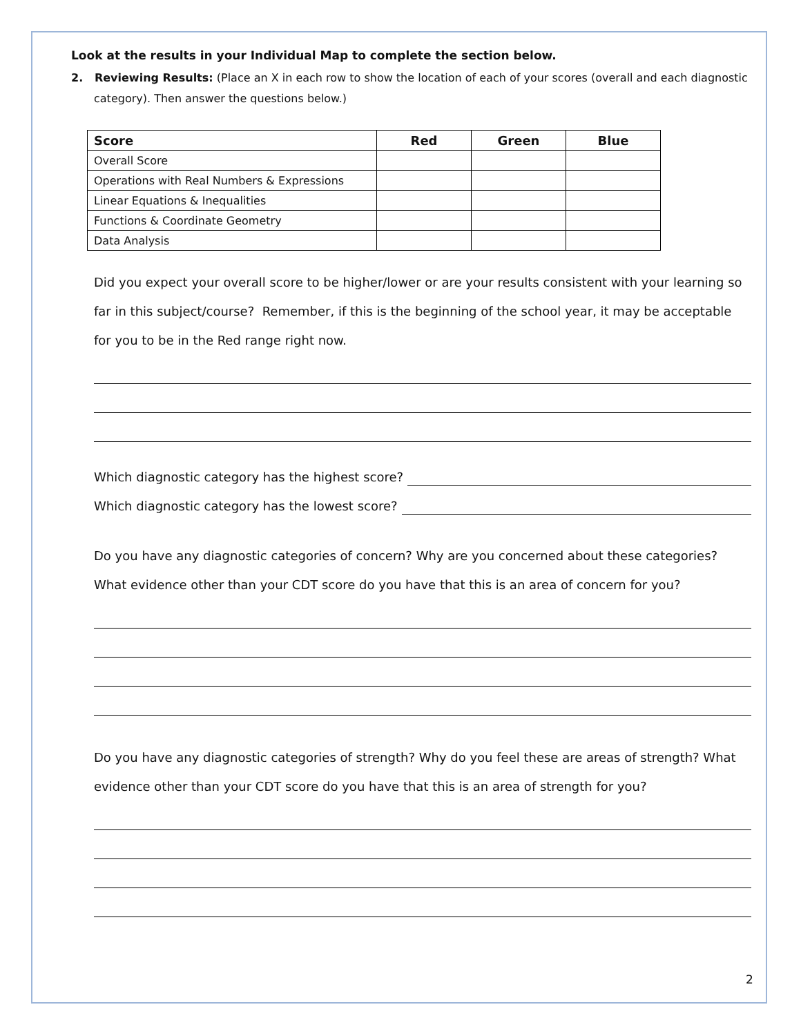Look at the results in your Individual Map to complete the section below.
2. Reviewing Results: (Place an X in each row to show the location of each of your scores (overall and each diagnostic category). Then answer the questions below.)
| Score | Red | Green | Blue |
| --- | --- | --- | --- |
| Overall Score | | | |
| Operations with Real Numbers & Expressions | | | |
| Linear Equations & Inequalities | | | |
| Functions & Coordinate Geometry | | | |
| Data Analysis | | | |
Did you expect your overall score to be higher/lower or are your results consistent with your learning so far in this subject/course? Remember, if this is the beginning of the school year, it may be acceptable for you to be in the Red range right now.
Which diagnostic category has the highest score?
Which diagnostic category has the lowest score?
Do you have any diagnostic categories of concern? Why are you concerned about these categories? What evidence other than your CDT score do you have that this is an area of concern for you?
Do you have any diagnostic categories of strength? Why do you feel these are areas of strength? What evidence other than your CDT score do you have that this is an area of strength for you?
2